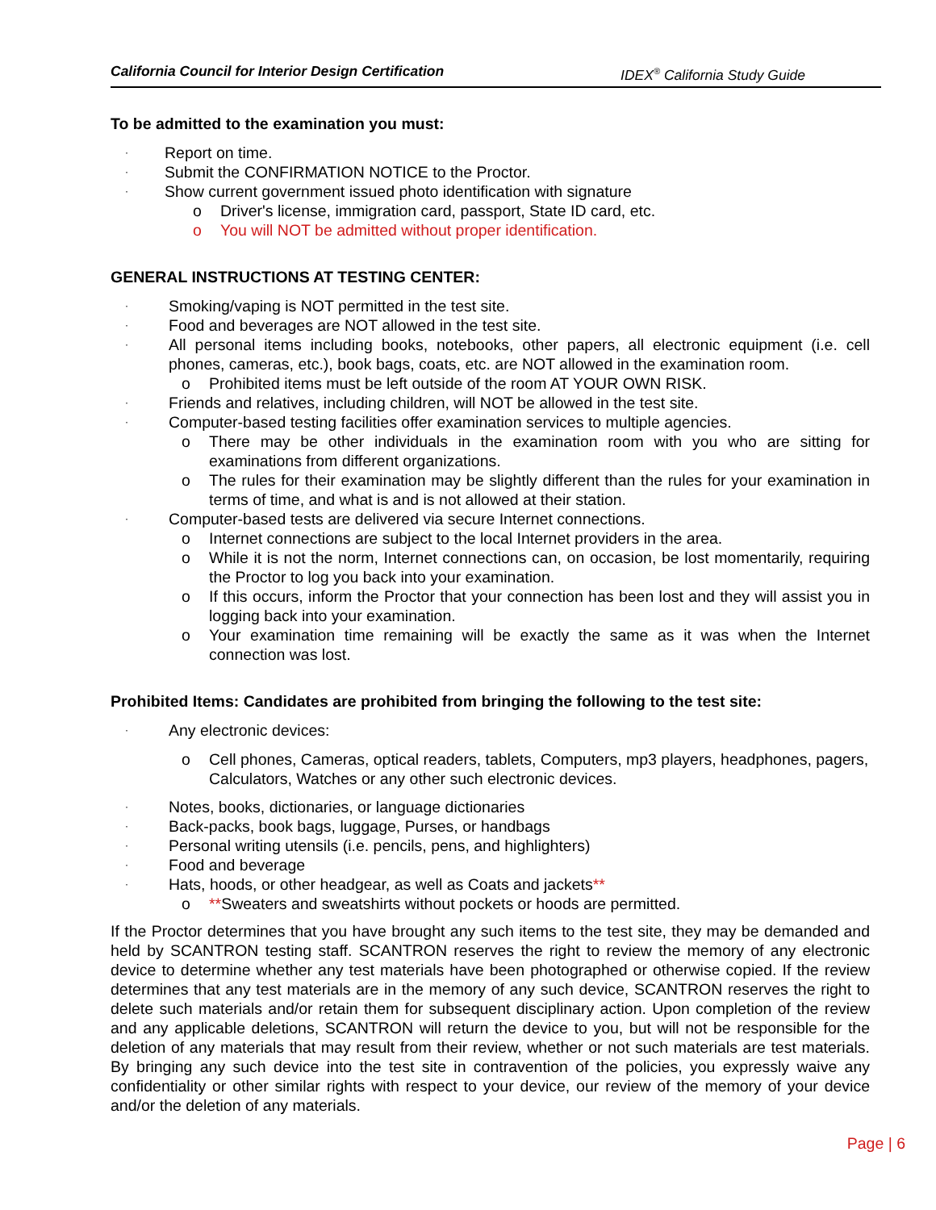California Council for Interior Design Certification IDEX<sup>®</sup> California Study Guide
To be admitted to the examination you must:
· Report on time.
· Submit the CONFIRMATION NOTICE to the Proctor.
· Show current government issued photo identification with signature
o Driver's license, immigration card, passport, State ID card, etc.
o You will NOT be admitted without proper identification.
GENERAL INSTRUCTIONS AT TESTING CENTER:
· Smoking/vaping is NOT permitted in the test site.
· Food and beverages are NOT allowed in the test site.
· All personal items including books, notebooks, other papers, all electronic equipment (i.e. cell phones, cameras, etc.), book bags, coats, etc. are NOT allowed in the examination room.
o Prohibited items must be left outside of the room AT YOUR OWN RISK.
· Friends and relatives, including children, will NOT be allowed in the test site.
· Computer-based testing facilities offer examination services to multiple agencies.
o There may be other individuals in the examination room with you who are sitting for examinations from different organizations.
o The rules for their examination may be slightly different than the rules for your examination in terms of time, and what is and is not allowed at their station.
· Computer-based tests are delivered via secure Internet connections.
o Internet connections are subject to the local Internet providers in the area.
o While it is not the norm, Internet connections can, on occasion, be lost momentarily, requiring the Proctor to log you back into your examination.
o If this occurs, inform the Proctor that your connection has been lost and they will assist you in logging back into your examination.
o Your examination time remaining will be exactly the same as it was when the Internet connection was lost.
Prohibited Items: Candidates are prohibited from bringing the following to the test site:
· Any electronic devices:
o Cell phones, Cameras, optical readers, tablets, Computers, mp3 players, headphones, pagers, Calculators, Watches or any other such electronic devices.
· Notes, books, dictionaries, or language dictionaries
· Back-packs, book bags, luggage, Purses, or handbags
· Personal writing utensils (i.e. pencils, pens, and highlighters)
· Food and beverage
· Hats, hoods, or other headgear, as well as Coats and jackets**
o **Sweaters and sweatshirts without pockets or hoods are permitted.
If the Proctor determines that you have brought any such items to the test site, they may be demanded and held by SCANTRON testing staff. SCANTRON reserves the right to review the memory of any electronic device to determine whether any test materials have been photographed or otherwise copied. If the review determines that any test materials are in the memory of any such device, SCANTRON reserves the right to delete such materials and/or retain them for subsequent disciplinary action. Upon completion of the review and any applicable deletions, SCANTRON will return the device to you, but will not be responsible for the deletion of any materials that may result from their review, whether or not such materials are test materials. By bringing any such device into the test site in contravention of the policies, you expressly waive any confidentiality or other similar rights with respect to your device, our review of the memory of your device and/or the deletion of any materials.
Page | 6